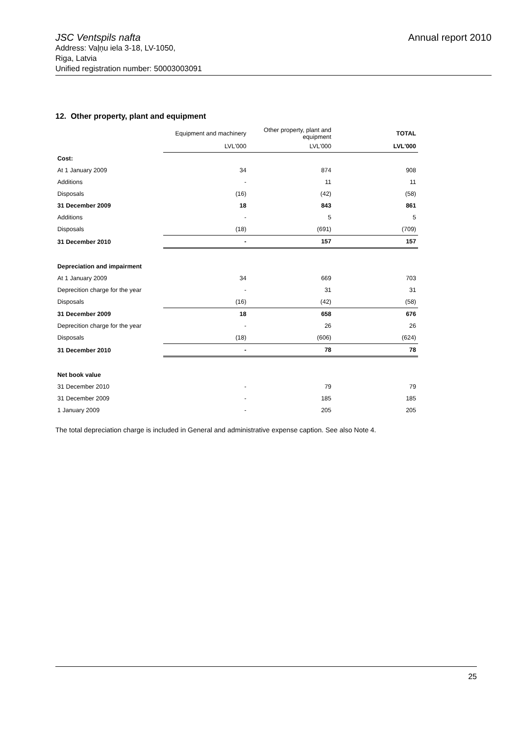JSC Ventspils nafta Annual report 2010
Address: Vaļņu iela 3-18, LV-1050,
Riga, Latvia
Unified registration number: 50003003091
12. Other property, plant and equipment
| | Equipment and machinery | Other property, plant and equipment | TOTAL |
| | LVL'000 | LVL'000 | LVL'000 |
| Cost: | | | |
| At 1 January 2009 | 34 | 874 | 908 |
| Additions | - | 11 | 11 |
| Disposals | (16) | (42) | (58) |
| 31 December 2009 | 18 | 843 | 861 |
| Additions | - | 5 | 5 |
| Disposals | (18) | (691) | (709) |
| 31 December 2010 | - | 157 | 157 |
| Depreciation and impairment | | | |
| At 1 January 2009 | 34 | 669 | 703 |
| Deprecition charge for the year | - | 31 | 31 |
| Disposals | (16) | (42) | (58) |
| 31 December 2009 | 18 | 658 | 676 |
| Deprecition charge for the year | - | 26 | 26 |
| Disposals | (18) | (606) | (624) |
| 31 December 2010 | - | 78 | 78 |
| Net book value | | | |
| 31 December 2010 | - | 79 | 79 |
| 31 December 2009 | - | 185 | 185 |
| 1 January 2009 | - | 205 | 205 |
The total depreciation charge is included in General and administrative expense caption. See also Note 4.
25